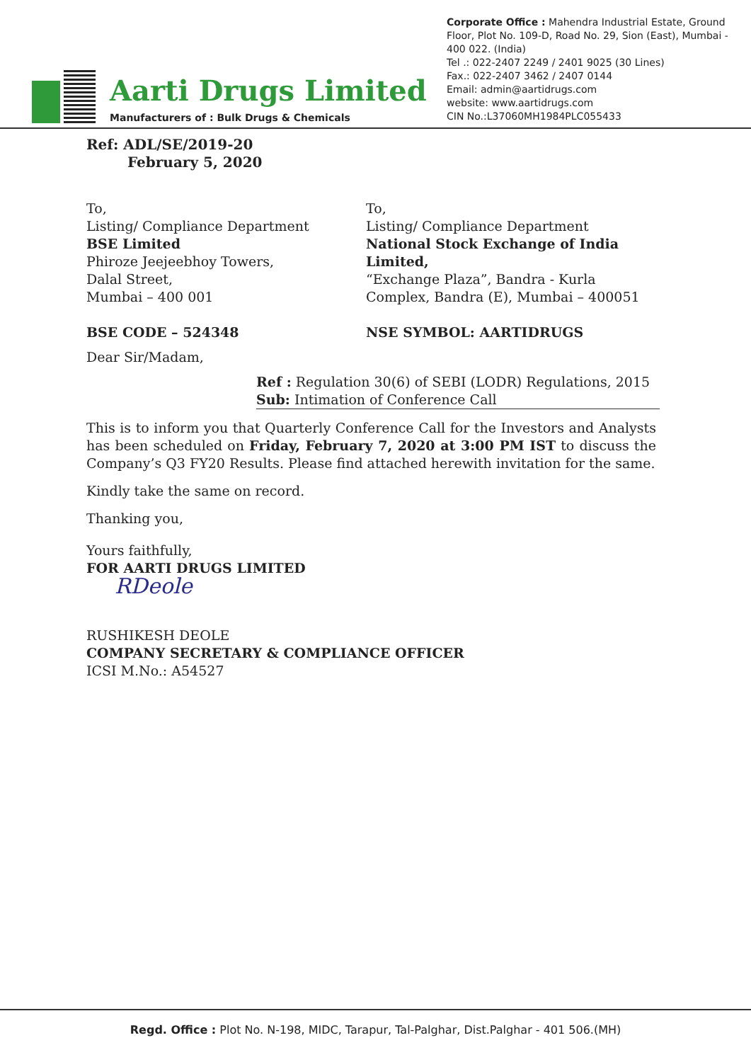Aarti Drugs Limited
Manufacturers of : Bulk Drugs & Chemicals
Corporate Office : Mahendra Industrial Estate, Ground Floor, Plot No. 109-D, Road No. 29, Sion (East), Mumbai - 400 022. (India)
Tel .: 022-2407 2249 / 2401 9025 (30 Lines)
Fax.: 022-2407 3462 / 2407 0144
Email: admin@aartidrugs.com
website: www.aartidrugs.com
CIN No.:L37060MH1984PLC055433
Ref: ADL/SE/2019-20
February 5, 2020
To,
Listing/ Compliance Department
BSE Limited
Phiroze Jeejeebhoy Towers,
Dalal Street,
Mumbai – 400 001
BSE CODE – 524348
To,
Listing/ Compliance Department
National Stock Exchange of India Limited,
“Exchange Plaza”, Bandra - Kurla Complex, Bandra (E), Mumbai – 400051
NSE SYMBOL: AARTIDRUGS
Dear Sir/Madam,
Ref : Regulation 30(6) of SEBI (LODR) Regulations, 2015
Sub: Intimation of Conference Call
This is to inform you that Quarterly Conference Call for the Investors and Analysts has been scheduled on Friday, February 7, 2020 at 3:00 PM IST to discuss the Company’s Q3 FY20 Results. Please find attached herewith invitation for the same.
Kindly take the same on record.
Thanking you,
Yours faithfully,
FOR AARTI DRUGS LIMITED
RDeole
RUSHIKESH DEOLE
COMPANY SECRETARY & COMPLIANCE OFFICER
ICSI M.No.: A54527
Regd. Office : Plot No. N-198, MIDC, Tarapur, Tal-Palghar, Dist.Palghar - 401 506.(MH)